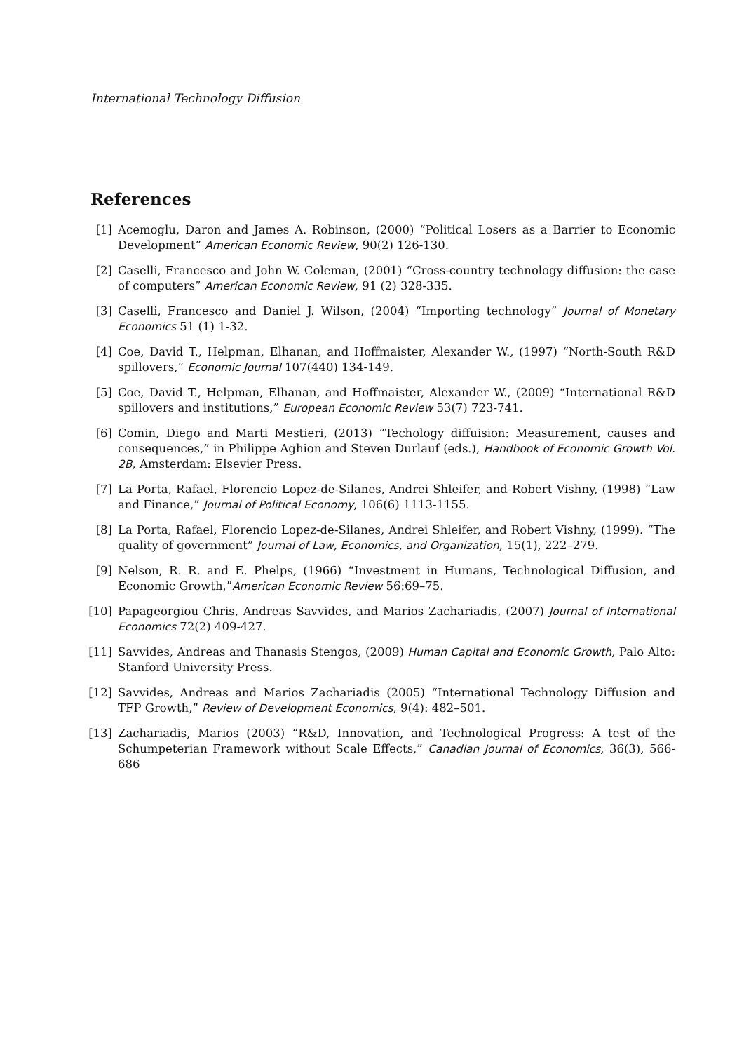International Technology Diffusion
References
[1] Acemoglu, Daron and James A. Robinson, (2000) “Political Losers as a Barrier to Economic Development” American Economic Review, 90(2) 126-130.
[2] Caselli, Francesco and John W. Coleman, (2001) “Cross-country technology diffusion: the case of computers” American Economic Review, 91 (2) 328-335.
[3] Caselli, Francesco and Daniel J. Wilson, (2004) “Importing technology” Journal of Monetary Economics 51 (1) 1-32.
[4] Coe, David T., Helpman, Elhanan, and Hoffmaister, Alexander W., (1997) “North-South R&D spillovers,” Economic Journal 107(440) 134-149.
[5] Coe, David T., Helpman, Elhanan, and Hoffmaister, Alexander W., (2009) “International R&D spillovers and institutions,” European Economic Review 53(7) 723-741.
[6] Comin, Diego and Marti Mestieri, (2013) “Techology diffuision: Measurement, causes and consequences,” in Philippe Aghion and Steven Durlauf (eds.), Handbook of Economic Growth Vol. 2B, Amsterdam: Elsevier Press.
[7] La Porta, Rafael, Florencio Lopez-de-Silanes, Andrei Shleifer, and Robert Vishny, (1998) “Law and Finance,” Journal of Political Economy, 106(6) 1113-1155.
[8] La Porta, Rafael, Florencio Lopez-de-Silanes, Andrei Shleifer, and Robert Vishny, (1999). “The quality of government” Journal of Law, Economics, and Organization, 15(1), 222–279.
[9] Nelson, R. R. and E. Phelps, (1966) “Investment in Humans, Technological Diffusion, and Economic Growth,”American Economic Review 56:69–75.
[10] Papageorgiou Chris, Andreas Savvides, and Marios Zachariadis, (2007) Journal of International Economics 72(2) 409-427.
[11] Savvides, Andreas and Thanasis Stengos, (2009) Human Capital and Economic Growth, Palo Alto: Stanford University Press.
[12] Savvides, Andreas and Marios Zachariadis (2005) “International Technology Diffusion and TFP Growth,” Review of Development Economics, 9(4): 482–501.
[13] Zachariadis, Marios (2003) “R&D, Innovation, and Technological Progress: A test of the Schumpeterian Framework without Scale Effects,” Canadian Journal of Economics, 36(3), 566-686